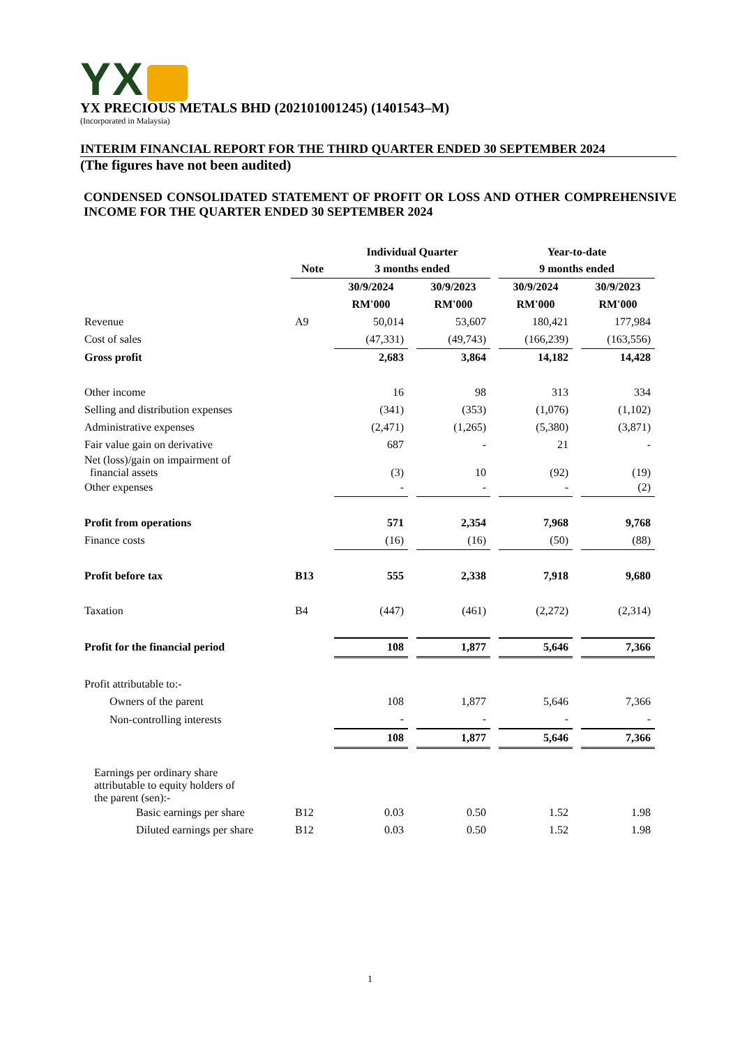YX
YX PRECIOUS METALS BHD (202101001245) (1401543–M)
(Incorporated in Malaysia)
INTERIM FINANCIAL REPORT FOR THE THIRD QUARTER ENDED 30 SEPTEMBER 2024
(The figures have not been audited)
CONDENSED CONSOLIDATED STATEMENT OF PROFIT OR LOSS AND OTHER COMPREHENSIVE INCOME FOR THE QUARTER ENDED 30 SEPTEMBER 2024
| | | Individual Quarter | | | | Year-to-date | | |
| | Note | 3 months ended | | | | 9 months ended | | |
| | | 30/9/2024 | | 30/9/2023 | | 30/9/2024 | | 30/9/2023 |
| | | RM'000 | | RM'000 | | RM'000 | | RM'000 |
| Revenue | A9 | 50,014 | | 53,607 | | 180,421 | | 177,984 |
| Cost of sales | | (47,331) | | (49,743) | | (166,239) | | (163,556) |
| Gross profit | | 2,683 | | 3,864 | | 14,182 | | 14,428 |
| Other income | | 16 | | 98 | | 313 | | 334 |
| Selling and distribution expenses | | (341) | | (353) | | (1,076) | | (1,102) |
| Administrative expenses | | (2,471) | | (1,265) | | (5,380) | | (3,871) |
| Fair value gain on derivative | | 687 | | - | | 21 | | - |
| Net (loss)/gain on impairment of financial assets | | (3) | | 10 | | (92) | | (19) |
| Other expenses | | - | | - | | - | | (2) |
| Profit from operations | | 571 | | 2,354 | | 7,968 | | 9,768 |
| Finance costs | | (16) | | (16) | | (50) | | (88) |
| Profit before tax | B13 | 555 | | 2,338 | | 7,918 | | 9,680 |
| Taxation | B4 | (447) | | (461) | | (2,272) | | (2,314) |
| Profit for the financial period | | 108 | | 1,877 | | 5,646 | | 7,366 |
| Profit attributable to:- | | | | | | | | |
| Owners of the parent | | 108 | | 1,877 | | 5,646 | | 7,366 |
| Non-controlling interests | | - | | - | | - | | - |
| | | 108 | | 1,877 | | 5,646 | | 7,366 |
| Earnings per ordinary share attributable to equity holders of the parent (sen):- | | | | | | | | |
| Basic earnings per share | B12 | 0.03 | | 0.50 | | 1.52 | | 1.98 |
| Diluted earnings per share | B12 | 0.03 | | 0.50 | | 1.52 | | 1.98 |
1